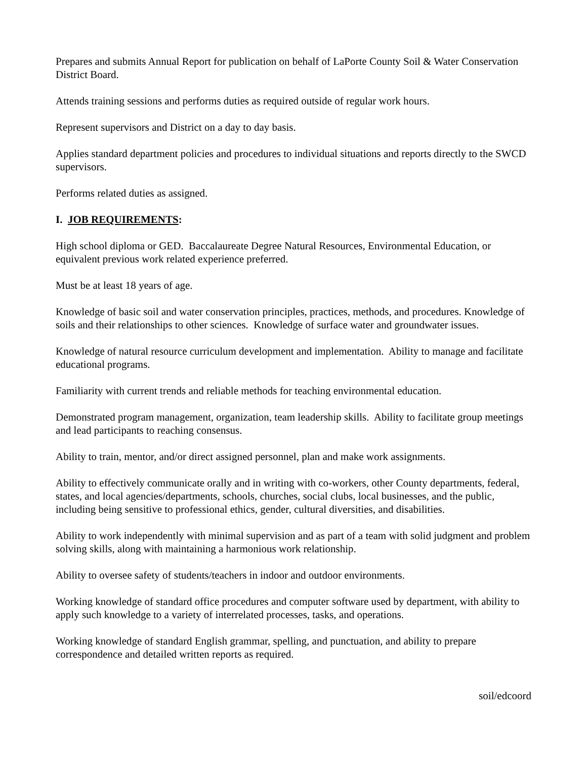Prepares and submits Annual Report for publication on behalf of LaPorte County Soil & Water Conservation District Board.
Attends training sessions and performs duties as required outside of regular work hours.
Represent supervisors and District on a day to day basis.
Applies standard department policies and procedures to individual situations and reports directly to the SWCD supervisors.
Performs related duties as assigned.
I. JOB REQUIREMENTS:
High school diploma or GED. Baccalaureate Degree Natural Resources, Environmental Education, or equivalent previous work related experience preferred.
Must be at least 18 years of age.
Knowledge of basic soil and water conservation principles, practices, methods, and procedures. Knowledge of soils and their relationships to other sciences. Knowledge of surface water and groundwater issues.
Knowledge of natural resource curriculum development and implementation. Ability to manage and facilitate educational programs.
Familiarity with current trends and reliable methods for teaching environmental education.
Demonstrated program management, organization, team leadership skills. Ability to facilitate group meetings and lead participants to reaching consensus.
Ability to train, mentor, and/or direct assigned personnel, plan and make work assignments.
Ability to effectively communicate orally and in writing with co-workers, other County departments, federal, states, and local agencies/departments, schools, churches, social clubs, local businesses, and the public, including being sensitive to professional ethics, gender, cultural diversities, and disabilities.
Ability to work independently with minimal supervision and as part of a team with solid judgment and problem solving skills, along with maintaining a harmonious work relationship.
Ability to oversee safety of students/teachers in indoor and outdoor environments.
Working knowledge of standard office procedures and computer software used by department, with ability to apply such knowledge to a variety of interrelated processes, tasks, and operations.
Working knowledge of standard English grammar, spelling, and punctuation, and ability to prepare correspondence and detailed written reports as required.
soil/edcoord